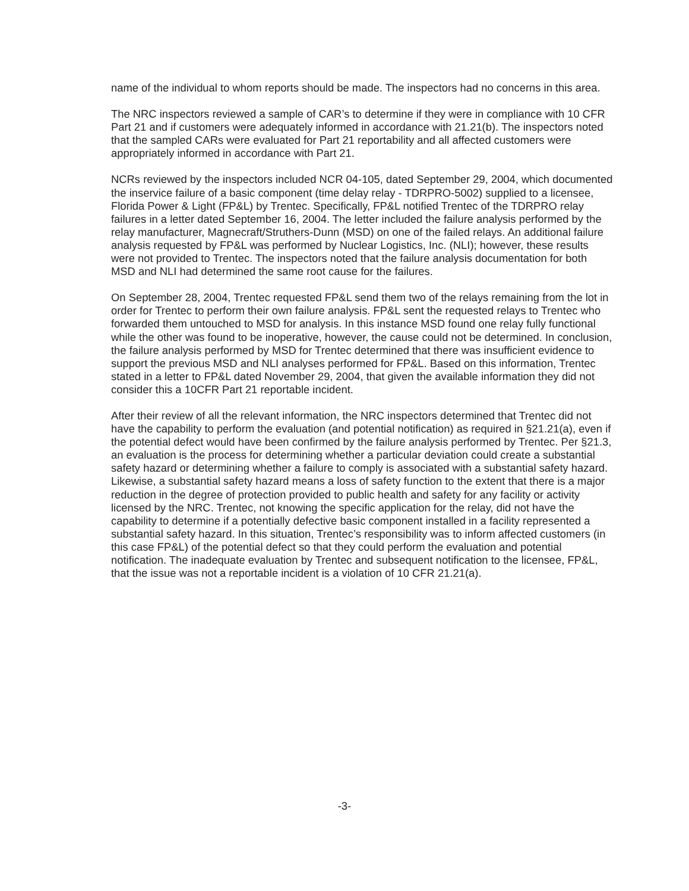name of the individual to whom reports should be made. The inspectors had no concerns in this area.
The NRC inspectors reviewed a sample of CAR’s to determine if they were in compliance with 10 CFR Part 21 and if customers were adequately informed in accordance with 21.21(b). The inspectors noted that the sampled CARs were evaluated for Part 21 reportability and all affected customers were appropriately informed in accordance with Part 21.
NCRs reviewed by the inspectors included NCR 04-105, dated September 29, 2004, which documented the inservice failure of a basic component (time delay relay - TDRPRO-5002) supplied to a licensee, Florida Power & Light (FP&L) by Trentec. Specifically, FP&L notified Trentec of the TDRPRO relay failures in a letter dated September 16, 2004. The letter included the failure analysis performed by the relay manufacturer, Magnecraft/Struthers-Dunn (MSD) on one of the failed relays. An additional failure analysis requested by FP&L was performed by Nuclear Logistics, Inc. (NLI); however, these results were not provided to Trentec. The inspectors noted that the failure analysis documentation for both MSD and NLI had determined the same root cause for the failures.
On September 28, 2004, Trentec requested FP&L send them two of the relays remaining from the lot in order for Trentec to perform their own failure analysis. FP&L sent the requested relays to Trentec who forwarded them untouched to MSD for analysis. In this instance MSD found one relay fully functional while the other was found to be inoperative, however, the cause could not be determined. In conclusion, the failure analysis performed by MSD for Trentec determined that there was insufficient evidence to support the previous MSD and NLI analyses performed for FP&L. Based on this information, Trentec stated in a letter to FP&L dated November 29, 2004, that given the available information they did not consider this a 10CFR Part 21 reportable incident.
After their review of all the relevant information, the NRC inspectors determined that Trentec did not have the capability to perform the evaluation (and potential notification) as required in §21.21(a), even if the potential defect would have been confirmed by the failure analysis performed by Trentec. Per §21.3, an evaluation is the process for determining whether a particular deviation could create a substantial safety hazard or determining whether a failure to comply is associated with a substantial safety hazard. Likewise, a substantial safety hazard means a loss of safety function to the extent that there is a major reduction in the degree of protection provided to public health and safety for any facility or activity licensed by the NRC. Trentec, not knowing the specific application for the relay, did not have the capability to determine if a potentially defective basic component installed in a facility represented a substantial safety hazard. In this situation, Trentec’s responsibility was to inform affected customers (in this case FP&L) of the potential defect so that they could perform the evaluation and potential notification. The inadequate evaluation by Trentec and subsequent notification to the licensee, FP&L, that the issue was not a reportable incident is a violation of 10 CFR 21.21(a).
-3-